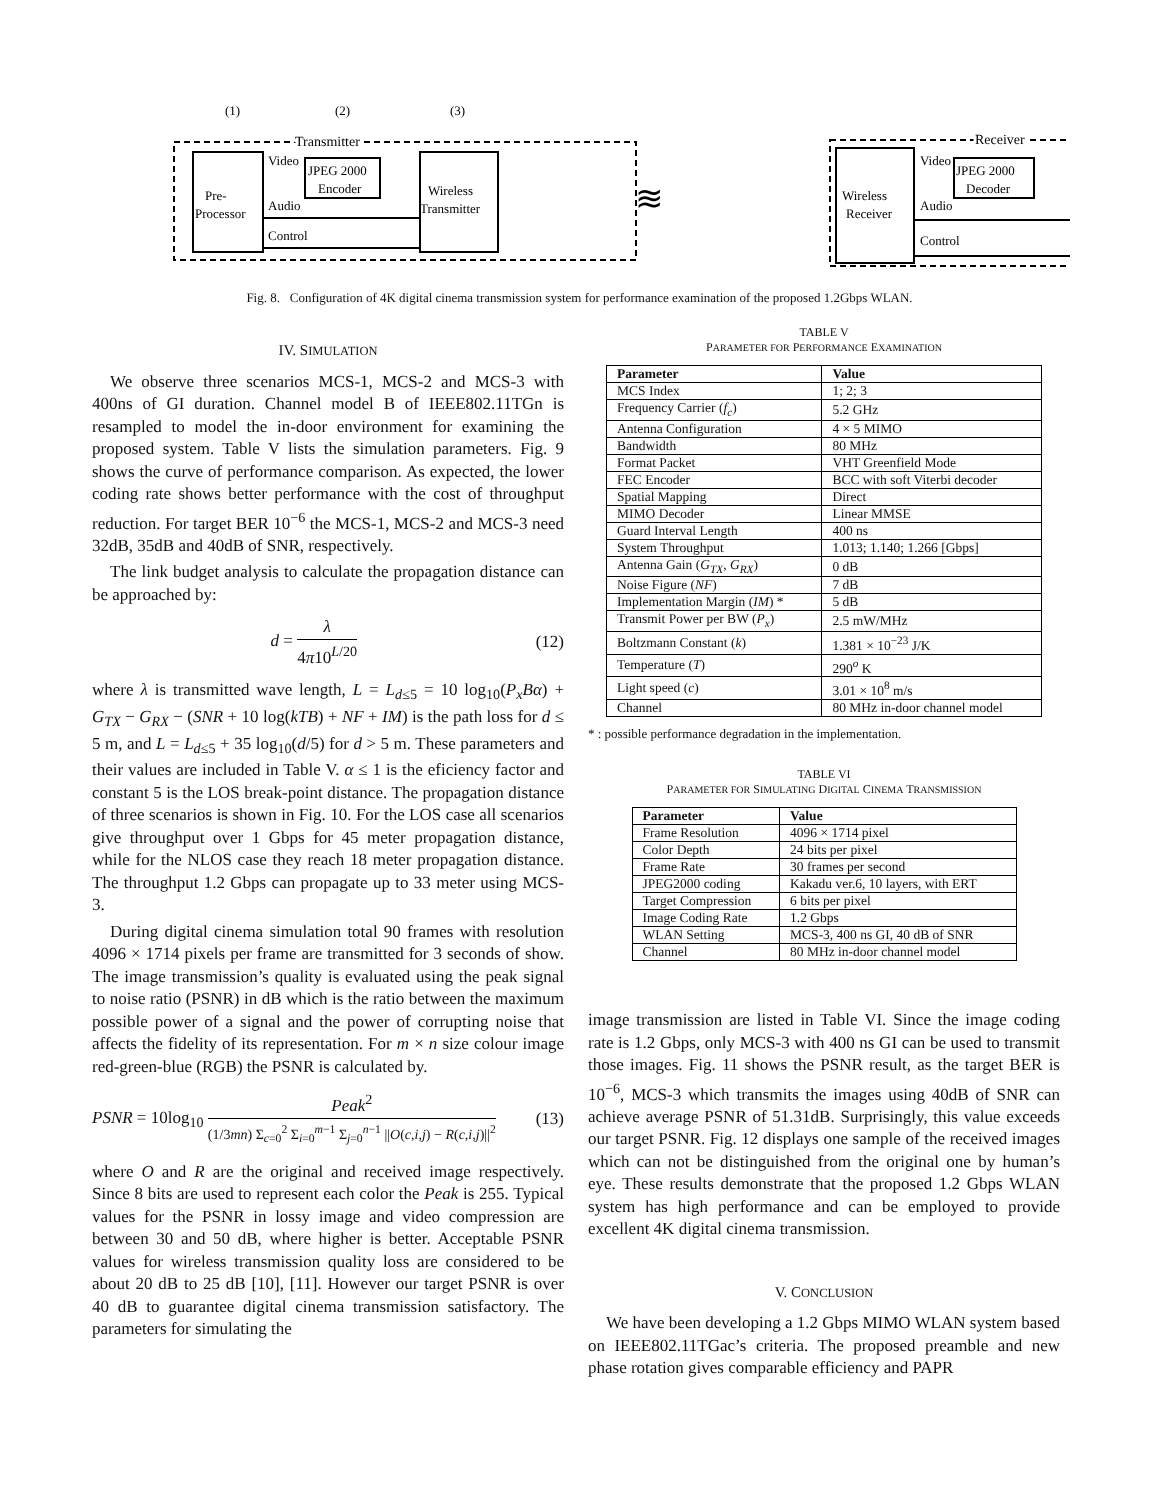(1)
(2)
(3)
Transmitter
Receiver
Pre-
Processor
JPEG 2000
Encoder
Wireless
Transmitter
Video
Audio
Control
≋
Wireless
Receiver
JPEG 2000
Decoder
Video
Audio
Control
Fig. 8. Configuration of 4K digital cinema transmission system for performance examination of the proposed 1.2Gbps WLAN.
IV. SIMULATION
We observe three scenarios MCS-1, MCS-2 and MCS-3 with 400ns of GI duration. Channel model B of IEEE802.11TGn is resampled to model the in-door environment for examining the proposed system. Table V lists the simulation parameters. Fig. 9 shows the curve of performance comparison. As expected, the lower coding rate shows better performance with the cost of throughput reduction. For target BER 10<sup>−6</sup> the MCS-1, MCS-2 and MCS-3 need 32dB, 35dB and 40dB of SNR, respectively.
The link budget analysis to calculate the propagation distance can be approached by:
d = λ 4π10<sup>L/20</sup> (12)
where λ is transmitted wave length, L = L<sub>d≤5</sub> = 10 log<sub>10</sub>(P<sub>x</sub>Bα) + G<sub>TX</sub> − G<sub>RX</sub> − (SNR + 10 log(kTB) + NF + IM) is the path loss for d ≤ 5 m, and L = L<sub>d≤5</sub> + 35 log<sub>10</sub>(d/5) for d > 5 m. These parameters and their values are included in Table V. α ≤ 1 is the eficiency factor and constant 5 is the LOS break-point distance. The propagation distance of three scenarios is shown in Fig. 10. For the LOS case all scenarios give throughput over 1 Gbps for 45 meter propagation distance, while for the NLOS case they reach 18 meter propagation distance. The throughput 1.2 Gbps can propagate up to 33 meter using MCS-3.
During digital cinema simulation total 90 frames with resolution 4096 × 1714 pixels per frame are transmitted for 3 seconds of show. The image transmission’s quality is evaluated using the peak signal to noise ratio (PSNR) in dB which is the ratio between the maximum possible power of a signal and the power of corrupting noise that affects the fidelity of its representation. For m × n size colour image red-green-blue (RGB) the PSNR is calculated by.
PSNR = 10log<sub>10</sub> Peak<sup>2</sup> (1/3mn) Σ<sub>c=0</sub><sup>2</sup> Σ<sub>i=0</sub><sup>m−1</sup> Σ<sub>j=0</sub><sup>n−1</sup> ||O(c,i,j) − R(c,i,j)||<sup>2</sup> (13)
where O and R are the original and received image respectively. Since 8 bits are used to represent each color the Peak is 255. Typical values for the PSNR in lossy image and video compression are between 30 and 50 dB, where higher is better. Acceptable PSNR values for wireless transmission quality loss are considered to be about 20 dB to 25 dB [10], [11]. However our target PSNR is over 40 dB to guarantee digital cinema transmission satisfactory. The parameters for simulating the
TABLE V
PARAMETER FOR PERFORMANCE EXAMINATION
| Parameter | Value |
| --- | --- |
| MCS Index | 1; 2; 3 |
| Frequency Carrier ( f<sub>c</sub> ) | 5.2 GHz |
| Antenna Configuration | 4 × 5 MIMO |
| Bandwidth | 80 MHz |
| Format Packet | VHT Greenfield Mode |
| FEC Encoder | BCC with soft Viterbi decoder |
| Spatial Mapping | Direct |
| MIMO Decoder | Linear MMSE |
| Guard Interval Length | 400 ns |
| System Throughput | 1.013; 1.140; 1.266 [Gbps] |
| Antenna Gain ( G<sub>TX</sub> , G<sub>RX</sub> ) | 0 dB |
| Noise Figure ( NF ) | 7 dB |
| Implementation Margin ( IM ) * | 5 dB |
| Transmit Power per BW ( P<sub>x</sub> ) | 2.5 mW/MHz |
| Boltzmann Constant ( k ) | 1.381 × 10<sup>−23</sup> J/K |
| Temperature ( T ) | 290<sup>o</sup> K |
| Light speed ( c ) | 3.01 × 10<sup>8</sup> m/s |
| Channel | 80 MHz in-door channel model |
* : possible performance degradation in the implementation.
TABLE VI
PARAMETER FOR SIMULATING DIGITAL CINEMA TRANSMISSION
| Parameter | Value |
| --- | --- |
| Frame Resolution | 4096 × 1714 pixel |
| Color Depth | 24 bits per pixel |
| Frame Rate | 30 frames per second |
| JPEG2000 coding | Kakadu ver.6, 10 layers, with ERT |
| Target Compression | 6 bits per pixel |
| Image Coding Rate | 1.2 Gbps |
| WLAN Setting | MCS-3, 400 ns GI, 40 dB of SNR |
| Channel | 80 MHz in-door channel model |
image transmission are listed in Table VI. Since the image coding rate is 1.2 Gbps, only MCS-3 with 400 ns GI can be used to transmit those images. Fig. 11 shows the PSNR result, as the target BER is 10<sup>−6</sup>, MCS-3 which transmits the images using 40dB of SNR can achieve average PSNR of 51.31dB. Surprisingly, this value exceeds our target PSNR. Fig. 12 displays one sample of the received images which can not be distinguished from the original one by human’s eye. These results demonstrate that the proposed 1.2 Gbps WLAN system has high performance and can be employed to provide excellent 4K digital cinema transmission.
V. CONCLUSION
We have been developing a 1.2 Gbps MIMO WLAN system based on IEEE802.11TGac’s criteria. The proposed preamble and new phase rotation gives comparable efficiency and PAPR